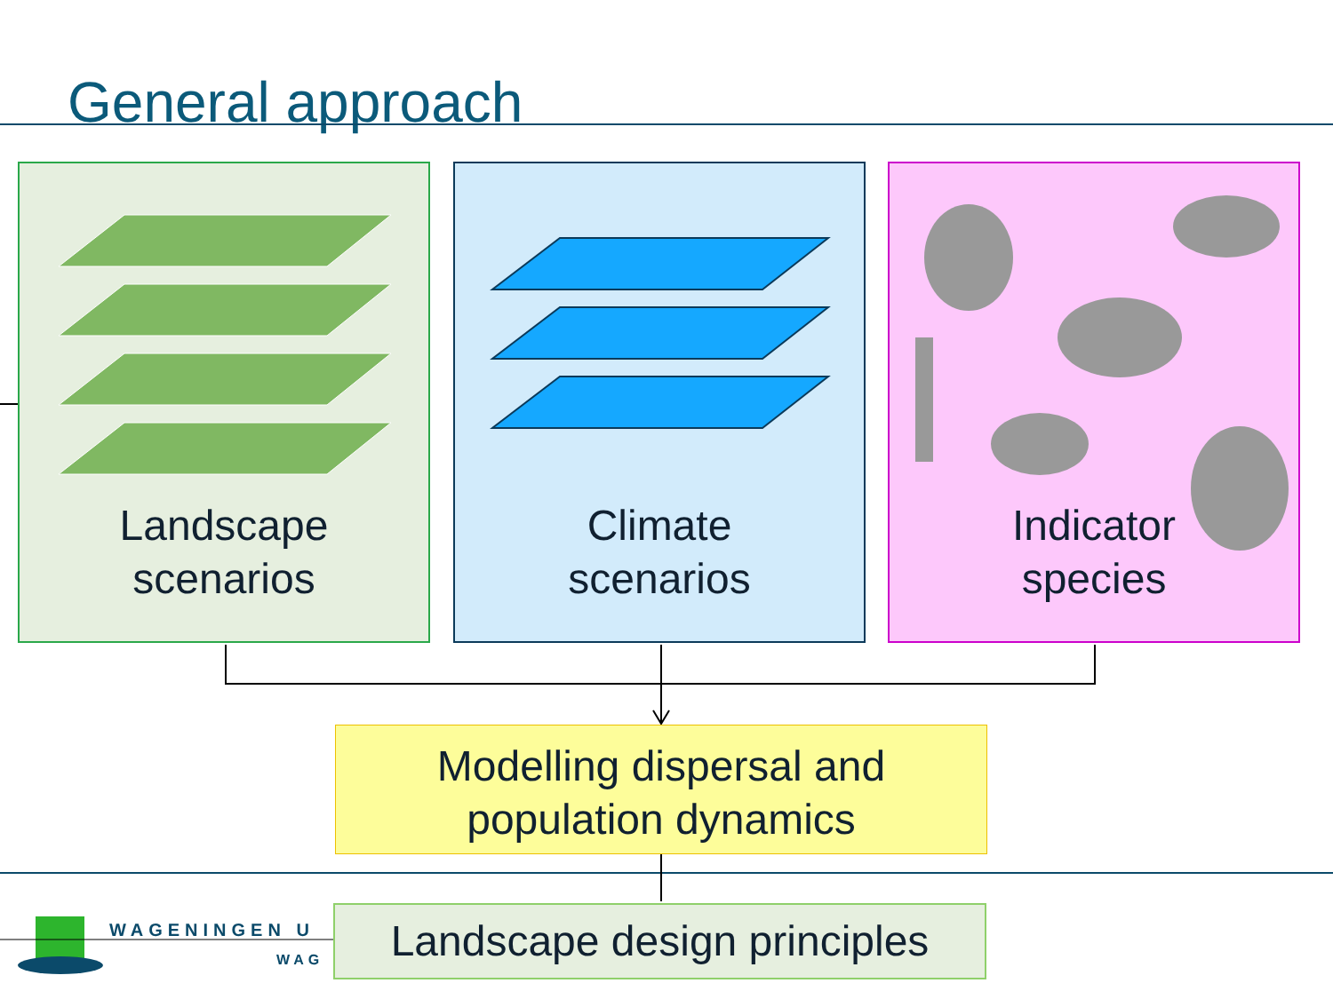General approach
Landscape
scenarios
Climate
scenarios
Indicator
species
WAGENINGEN U
WAG
Modelling dispersal and
population dynamics
Landscape design principles